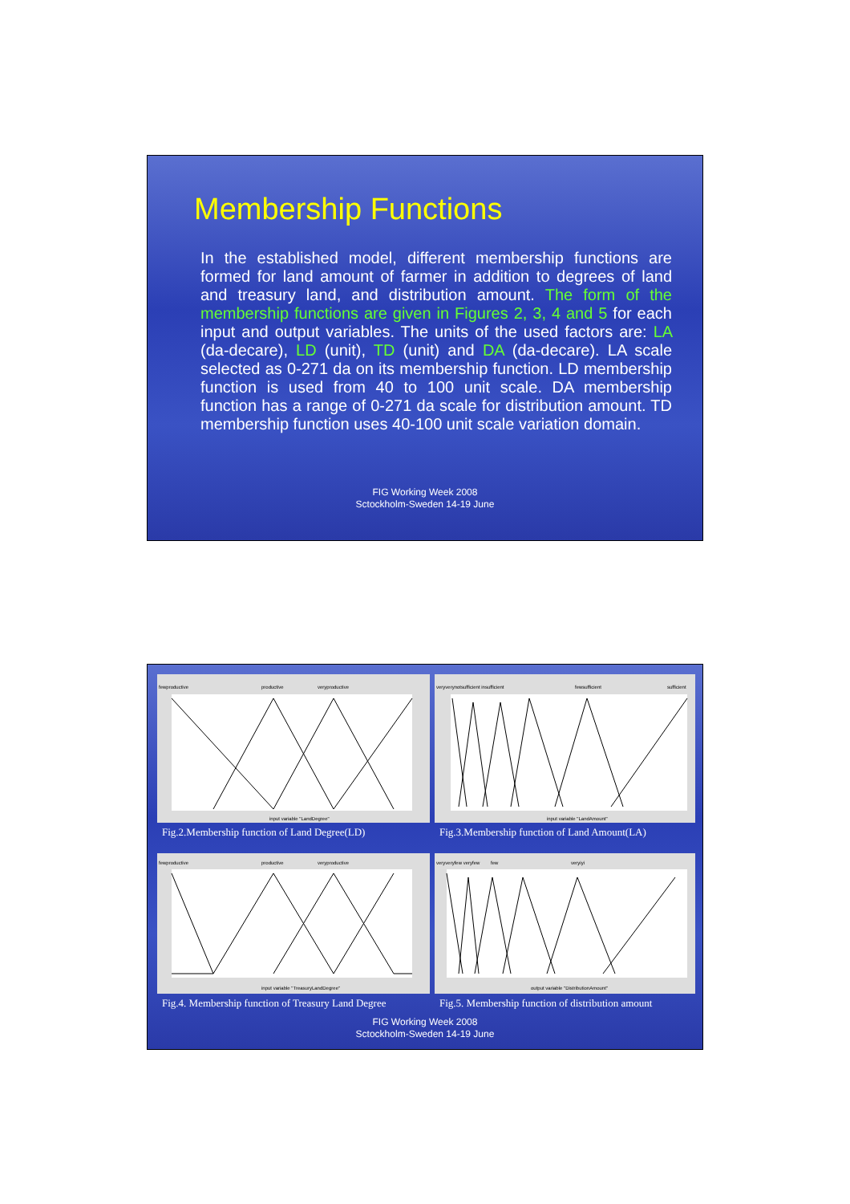Membership Functions
In the established model, different membership functions are formed for land amount of farmer in addition to degrees of land and treasury land, and distribution amount. The form of the membership functions are given in Figures 2, 3, 4 and 5 for each input and output variables. The units of the used factors are: LA (da-decare), LD (unit), TD (unit) and DA (da-decare). LA scale selected as 0-271 da on its membership function. LD membership function is used from 40 to 100 unit scale. DA membership function has a range of 0-271 da scale for distribution amount. TD membership function uses 40-100 unit scale variation domain.
FIG Working Week 2008
Sctockholm-Sweden 14-19 June
fewproductive
productive
veryproductive
input variable "LandDegree"
Fig.2.Membership function of Land Degree(LD)
veryverynotsufficient insufficient
fewsufficient
sufficient
input variable "LandAmount"
Fig.3.Membership function of Land Amount(LA)
fewproductive
productive
veryproductive
input variable "TreasuryLandDegree"
Fig.4. Membership function of Treasury Land Degree
veryveryfew veryfew
few
veryiyi
output variable "DistributionAmount"
Fig.5. Membership function of distribution amount
FIG Working Week 2008
Sctockholm-Sweden 14-19 June